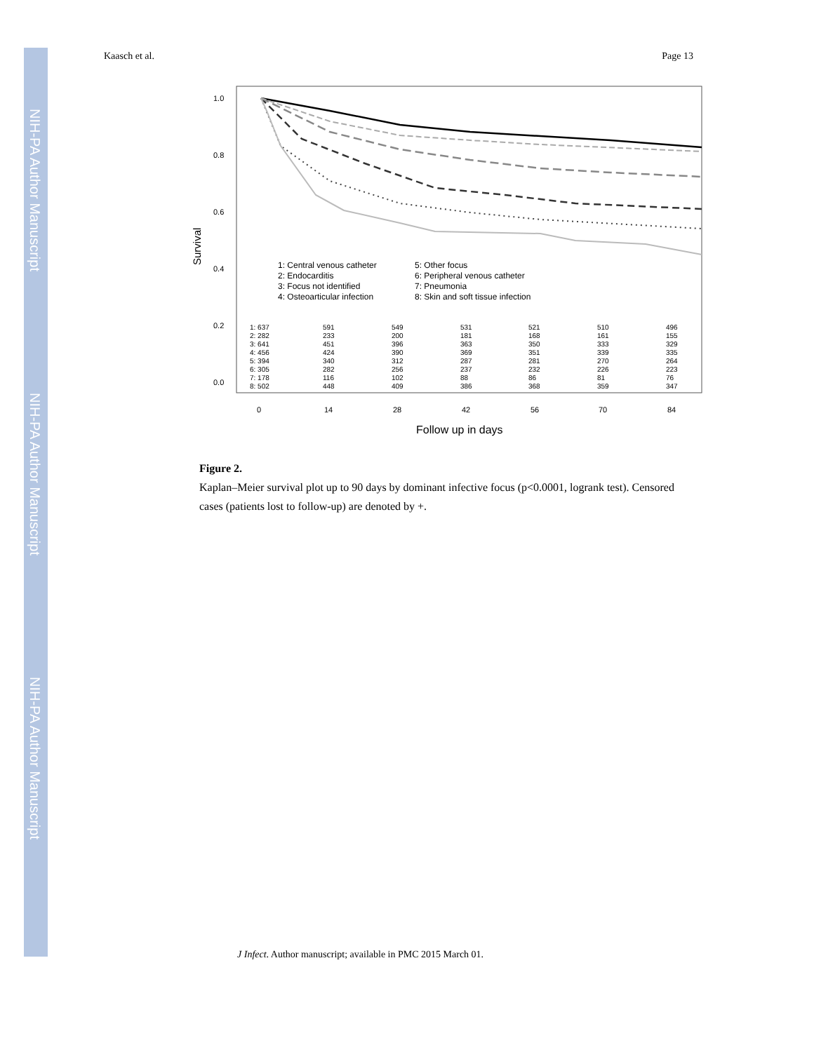NIH-PA Author Manuscript
NIH-PA Author Manuscript
NIH-PA Author Manuscript
Kaasch et al. Page 13
1.0
0.8
0.6
0.4
0.2
0.0
0
14
28
42
56
70
84
Survival
Follow up in days
1: Central venous catheter
2: Endocarditis
3: Focus not identified
4: Osteoarticular infection
5: Other focus
6: Peripheral venous catheter
7: Pneumonia
8: Skin and soft tissue infection
1: 637
2: 282
3: 641
4: 456
5: 394
6: 305
7: 178
8: 502
591
233
451
424
340
282
116
448
549
200
396
390
312
256
102
409
531
181
363
369
287
237
88
386
521
168
350
351
281
232
86
368
510
161
333
339
270
226
81
359
496
155
329
335
264
223
76
347
Figure 2.
Kaplan–Meier survival plot up to 90 days by dominant infective focus (p<0.0001, logrank test). Censored cases (patients lost to follow-up) are denoted by +.
J Infect. Author manuscript; available in PMC 2015 March 01.